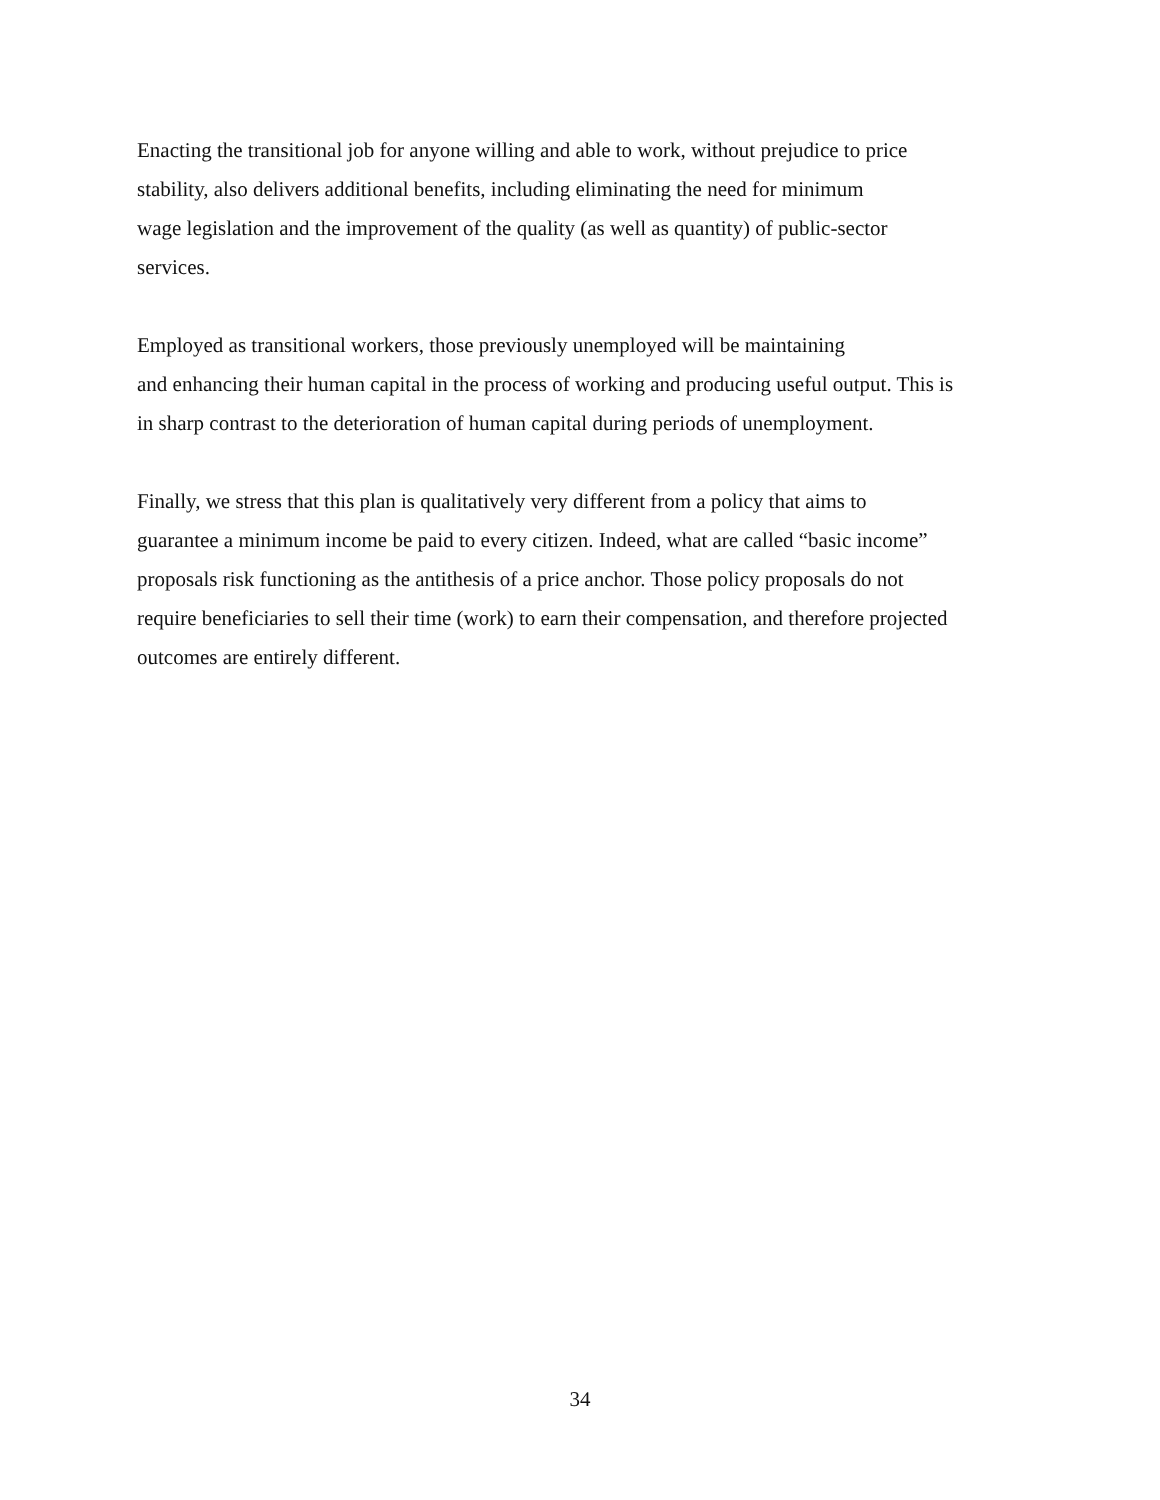Enacting the transitional job for anyone willing and able to work, without prejudice to price
stability, also delivers additional benefits, including eliminating the need for minimum
wage legislation and the improvement of the quality (as well as quantity) of public-sector
services.
Employed as transitional workers, those previously unemployed will be maintaining
and enhancing their human capital in the process of working and producing useful output. This is
in sharp contrast to the deterioration of human capital during periods of unemployment.
Finally, we stress that this plan is qualitatively very different from a policy that aims to
guarantee a minimum income be paid to every citizen. Indeed, what are called “basic income”
proposals risk functioning as the antithesis of a price anchor. Those policy proposals do not
require beneficiaries to sell their time (work) to earn their compensation, and therefore projected
outcomes are entirely different.
34